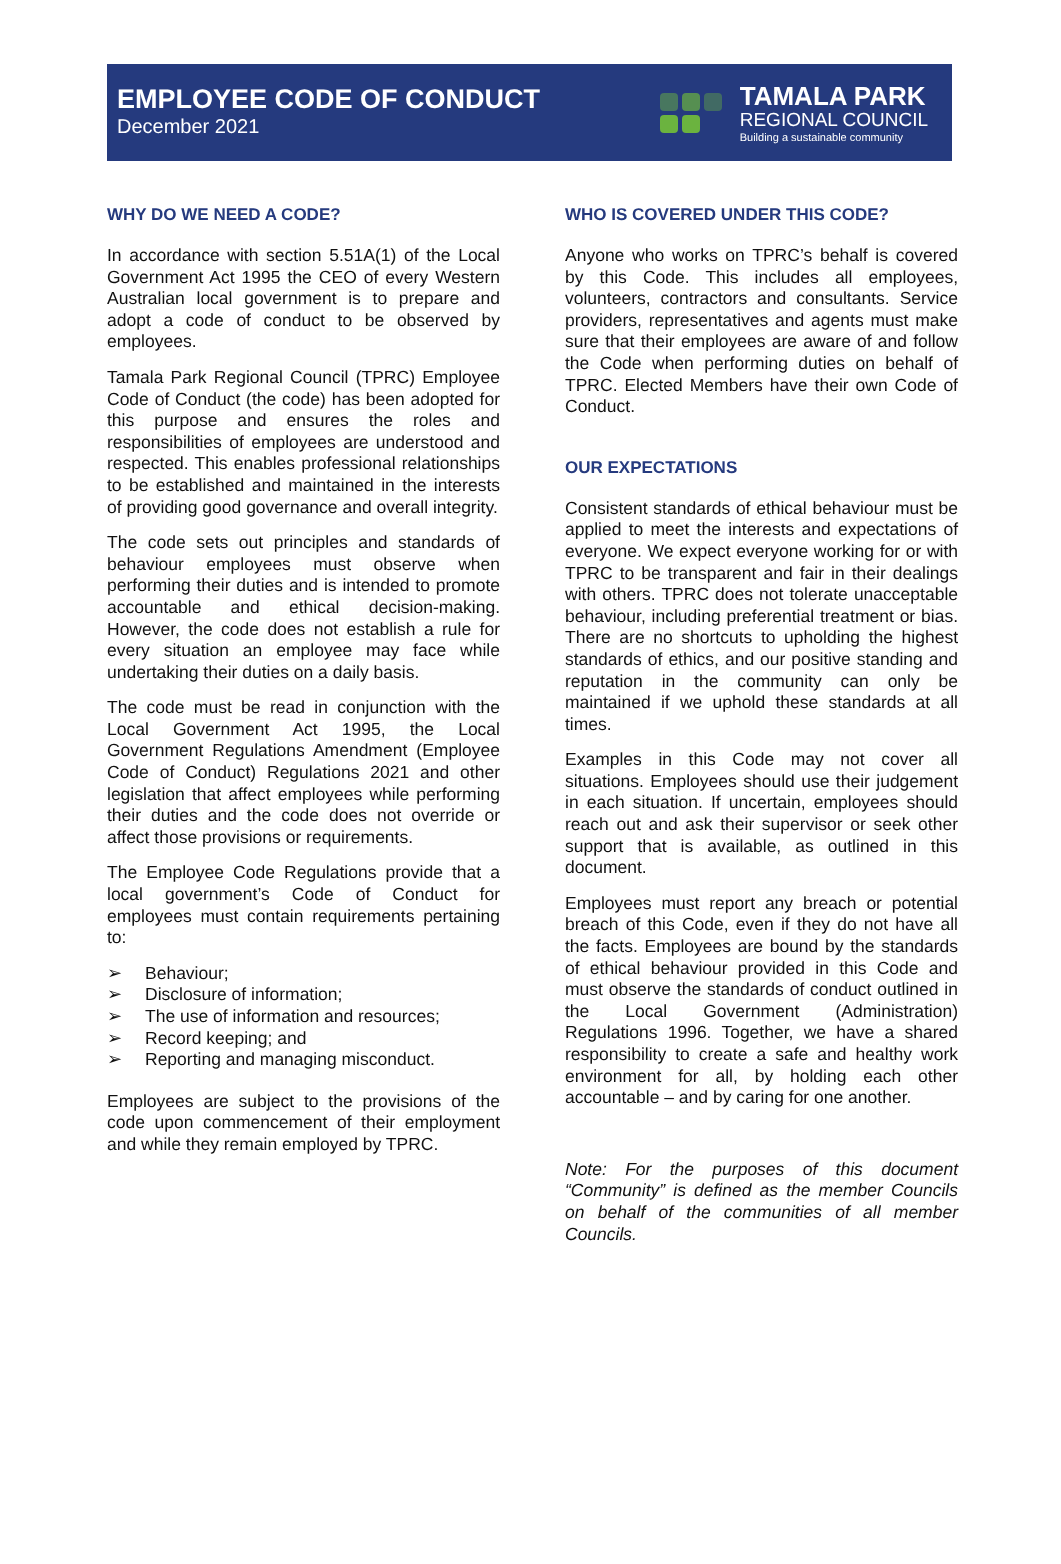EMPLOYEE CODE OF CONDUCT
December 2021
TAMALA PARK
REGIONAL COUNCIL
Building a sustainable community
WHY DO WE NEED A CODE?
In accordance with section 5.51A(1) of the Local Government Act 1995 the CEO of every Western Australian local government is to prepare and adopt a code of conduct to be observed by employees.
Tamala Park Regional Council (TPRC) Employee Code of Conduct (the code) has been adopted for this purpose and ensures the roles and responsibilities of employees are understood and respected. This enables professional relationships to be established and maintained in the interests of providing good governance and overall integrity.
The code sets out principles and standards of behaviour employees must observe when performing their duties and is intended to promote accountable and ethical decision-making. However, the code does not establish a rule for every situation an employee may face while undertaking their duties on a daily basis.
The code must be read in conjunction with the Local Government Act 1995, the Local Government Regulations Amendment (Employee Code of Conduct) Regulations 2021 and other legislation that affect employees while performing their duties and the code does not override or affect those provisions or requirements.
The Employee Code Regulations provide that a local government’s Code of Conduct for employees must contain requirements pertaining to:
➢ Behaviour;
➢ Disclosure of information;
➢ The use of information and resources;
➢ Record keeping; and
➢ Reporting and managing misconduct.
Employees are subject to the provisions of the code upon commencement of their employment and while they remain employed by TPRC.
WHO IS COVERED UNDER THIS CODE?
Anyone who works on TPRC’s behalf is covered by this Code. This includes all employees, volunteers, contractors and consultants. Service providers, representatives and agents must make sure that their employees are aware of and follow the Code when performing duties on behalf of TPRC. Elected Members have their own Code of Conduct.
OUR EXPECTATIONS
Consistent standards of ethical behaviour must be applied to meet the interests and expectations of everyone. We expect everyone working for or with TPRC to be transparent and fair in their dealings with others. TPRC does not tolerate unacceptable behaviour, including preferential treatment or bias. There are no shortcuts to upholding the highest standards of ethics, and our positive standing and reputation in the community can only be maintained if we uphold these standards at all times.
Examples in this Code may not cover all situations. Employees should use their judgement in each situation. If uncertain, employees should reach out and ask their supervisor or seek other support that is available, as outlined in this document.
Employees must report any breach or potential breach of this Code, even if they do not have all the facts. Employees are bound by the standards of ethical behaviour provided in this Code and must observe the standards of conduct outlined in the Local Government (Administration) Regulations 1996. Together, we have a shared responsibility to create a safe and healthy work environment for all, by holding each other accountable – and by caring for one another.
Note: For the purposes of this document “Community” is defined as the member Councils on behalf of the communities of all member Councils.